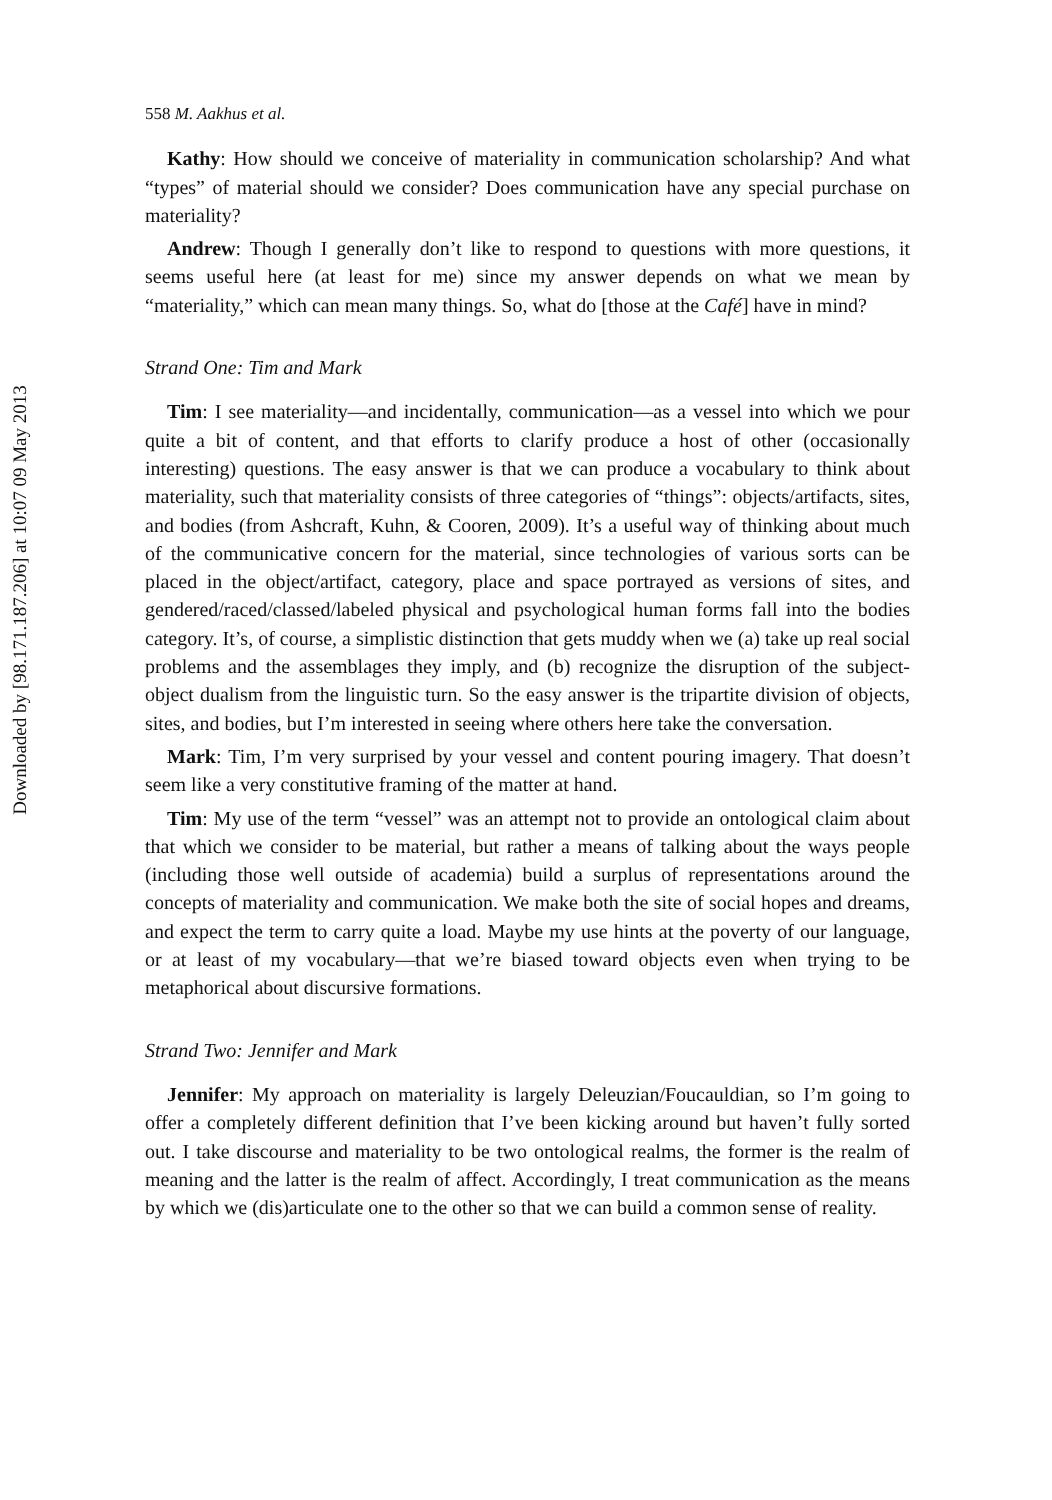Downloaded by [98.171.187.206] at 10:07 09 May 2013
558 M. Aakhus et al.
Kathy: How should we conceive of materiality in communication scholarship? And what “types” of material should we consider? Does communication have any special purchase on materiality?
Andrew: Though I generally don’t like to respond to questions with more questions, it seems useful here (at least for me) since my answer depends on what we mean by “materiality,” which can mean many things. So, what do [those at the Café] have in mind?
Strand One: Tim and Mark
Tim: I see materiality—and incidentally, communication—as a vessel into which we pour quite a bit of content, and that efforts to clarify produce a host of other (occasionally interesting) questions. The easy answer is that we can produce a vocabulary to think about materiality, such that materiality consists of three categories of “things”: objects/artifacts, sites, and bodies (from Ashcraft, Kuhn, & Cooren, 2009). It’s a useful way of thinking about much of the communicative concern for the material, since technologies of various sorts can be placed in the object/artifact, category, place and space portrayed as versions of sites, and gendered/raced/classed/labeled physical and psychological human forms fall into the bodies category. It’s, of course, a simplistic distinction that gets muddy when we (a) take up real social problems and the assemblages they imply, and (b) recognize the disruption of the subject-object dualism from the linguistic turn. So the easy answer is the tripartite division of objects, sites, and bodies, but I’m interested in seeing where others here take the conversation.
Mark: Tim, I’m very surprised by your vessel and content pouring imagery. That doesn’t seem like a very constitutive framing of the matter at hand.
Tim: My use of the term “vessel” was an attempt not to provide an ontological claim about that which we consider to be material, but rather a means of talking about the ways people (including those well outside of academia) build a surplus of representations around the concepts of materiality and communication. We make both the site of social hopes and dreams, and expect the term to carry quite a load. Maybe my use hints at the poverty of our language, or at least of my vocabulary—that we’re biased toward objects even when trying to be metaphorical about discursive formations.
Strand Two: Jennifer and Mark
Jennifer: My approach on materiality is largely Deleuzian/Foucauldian, so I’m going to offer a completely different definition that I’ve been kicking around but haven’t fully sorted out. I take discourse and materiality to be two ontological realms, the former is the realm of meaning and the latter is the realm of affect. Accordingly, I treat communication as the means by which we (dis)articulate one to the other so that we can build a common sense of reality.